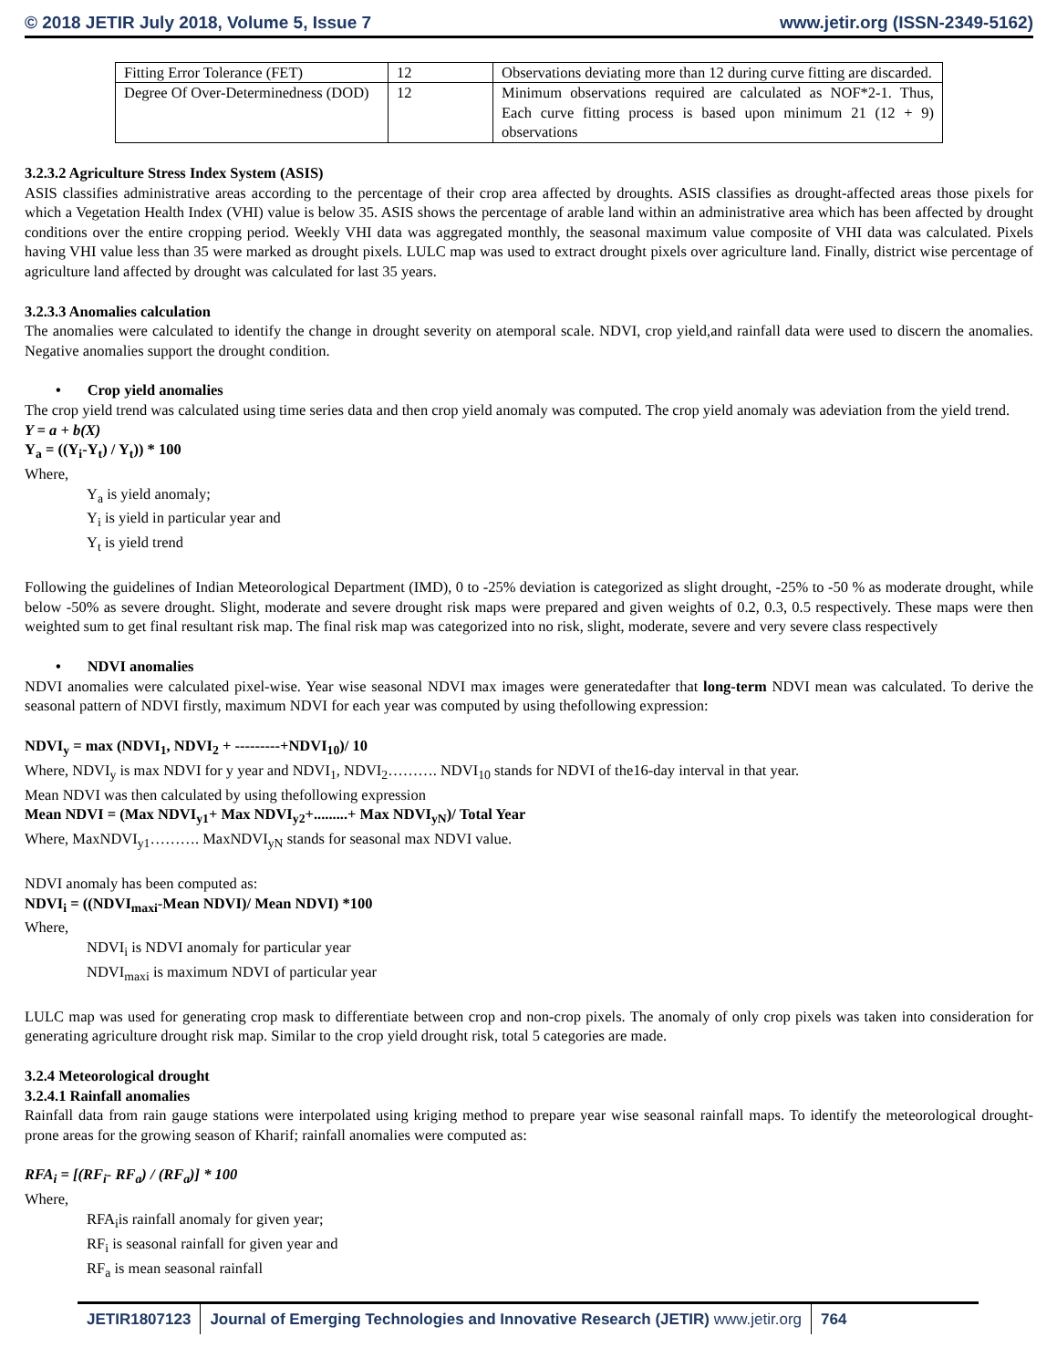© 2018 JETIR July 2018, Volume 5, Issue 7 www.jetir.org (ISSN-2349-5162)
| Fitting Error Tolerance (FET) | 12 | Observations deviating more than 12 during curve fitting are discarded. |
| Degree Of Over-Determinedness (DOD) | 12 | Minimum observations required are calculated as NOF*2-1. Thus, Each curve fitting process is based upon minimum 21 (12 + 9) observations |
3.2.3.2 Agriculture Stress Index System (ASIS)
ASIS classifies administrative areas according to the percentage of their crop area affected by droughts. ASIS classifies as drought-affected areas those pixels for which a Vegetation Health Index (VHI) value is below 35. ASIS shows the percentage of arable land within an administrative area which has been affected by drought conditions over the entire cropping period. Weekly VHI data was aggregated monthly, the seasonal maximum value composite of VHI data was calculated. Pixels having VHI value less than 35 were marked as drought pixels. LULC map was used to extract drought pixels over agriculture land. Finally, district wise percentage of agriculture land affected by drought was calculated for last 35 years.
3.2.3.3 Anomalies calculation
The anomalies were calculated to identify the change in drought severity on atemporal scale. NDVI, crop yield,and rainfall data were used to discern the anomalies. Negative anomalies support the drought condition.
• Crop yield anomalies
The crop yield trend was calculated using time series data and then crop yield anomaly was computed. The crop yield anomaly was adeviation from the yield trend.
Y = a + b(X)
Y<sub>a</sub> = ((Y<sub>i</sub>-Y<sub>t</sub>) / Y<sub>t</sub>)) * 100
Where,
Y<sub>a</sub> is yield anomaly;
Y<sub>i</sub> is yield in particular year and
Y<sub>t</sub> is yield trend
Following the guidelines of Indian Meteorological Department (IMD), 0 to -25% deviation is categorized as slight drought, -25% to -50 % as moderate drought, while below -50% as severe drought. Slight, moderate and severe drought risk maps were prepared and given weights of 0.2, 0.3, 0.5 respectively. These maps were then weighted sum to get final resultant risk map. The final risk map was categorized into no risk, slight, moderate, severe and very severe class respectively
• NDVI anomalies
NDVI anomalies were calculated pixel-wise. Year wise seasonal NDVI max images were generatedafter that long-term NDVI mean was calculated. To derive the seasonal pattern of NDVI firstly, maximum NDVI for each year was computed by using thefollowing expression:
NDVI<sub>y</sub> = max (NDVI<sub>1</sub>, NDVI<sub>2</sub> + ---------+NDVI<sub>10</sub>)/ 10
Where, NDVI<sub>y</sub> is max NDVI for y year and NDVI<sub>1</sub>, NDVI<sub>2</sub>………. NDVI<sub>10</sub> stands for NDVI of the16-day interval in that year.
Mean NDVI was then calculated by using thefollowing expression
Mean NDVI = (Max NDVI<sub>y1</sub>+ Max NDVI<sub>y2</sub>+.........+ Max NDVI<sub>yN</sub>)/ Total Year
Where, MaxNDVI<sub>y1</sub>………. MaxNDVI<sub>yN</sub> stands for seasonal max NDVI value.
NDVI anomaly has been computed as:
NDVI<sub>i</sub> = ((NDVI<sub>maxi</sub>-Mean NDVI)/ Mean NDVI) *100
Where,
NDVI<sub>i</sub> is NDVI anomaly for particular year
NDVI<sub>maxi</sub> is maximum NDVI of particular year
LULC map was used for generating crop mask to differentiate between crop and non-crop pixels. The anomaly of only crop pixels was taken into consideration for generating agriculture drought risk map. Similar to the crop yield drought risk, total 5 categories are made.
3.2.4 Meteorological drought
3.2.4.1 Rainfall anomalies
Rainfall data from rain gauge stations were interpolated using kriging method to prepare year wise seasonal rainfall maps. To identify the meteorological drought-prone areas for the growing season of Kharif; rainfall anomalies were computed as:
RFA<sub>i</sub> = [(RF<sub>i</sub>- RF<sub>a</sub>) / (RF<sub>a</sub>)] * 100
Where,
RFA<sub>i</sub>is rainfall anomaly for given year;
RF<sub>i</sub> is seasonal rainfall for given year and
RF<sub>a</sub> is mean seasonal rainfall
JETIR1807123 Journal of Emerging Technologies and Innovative Research (JETIR) www.jetir.org
764